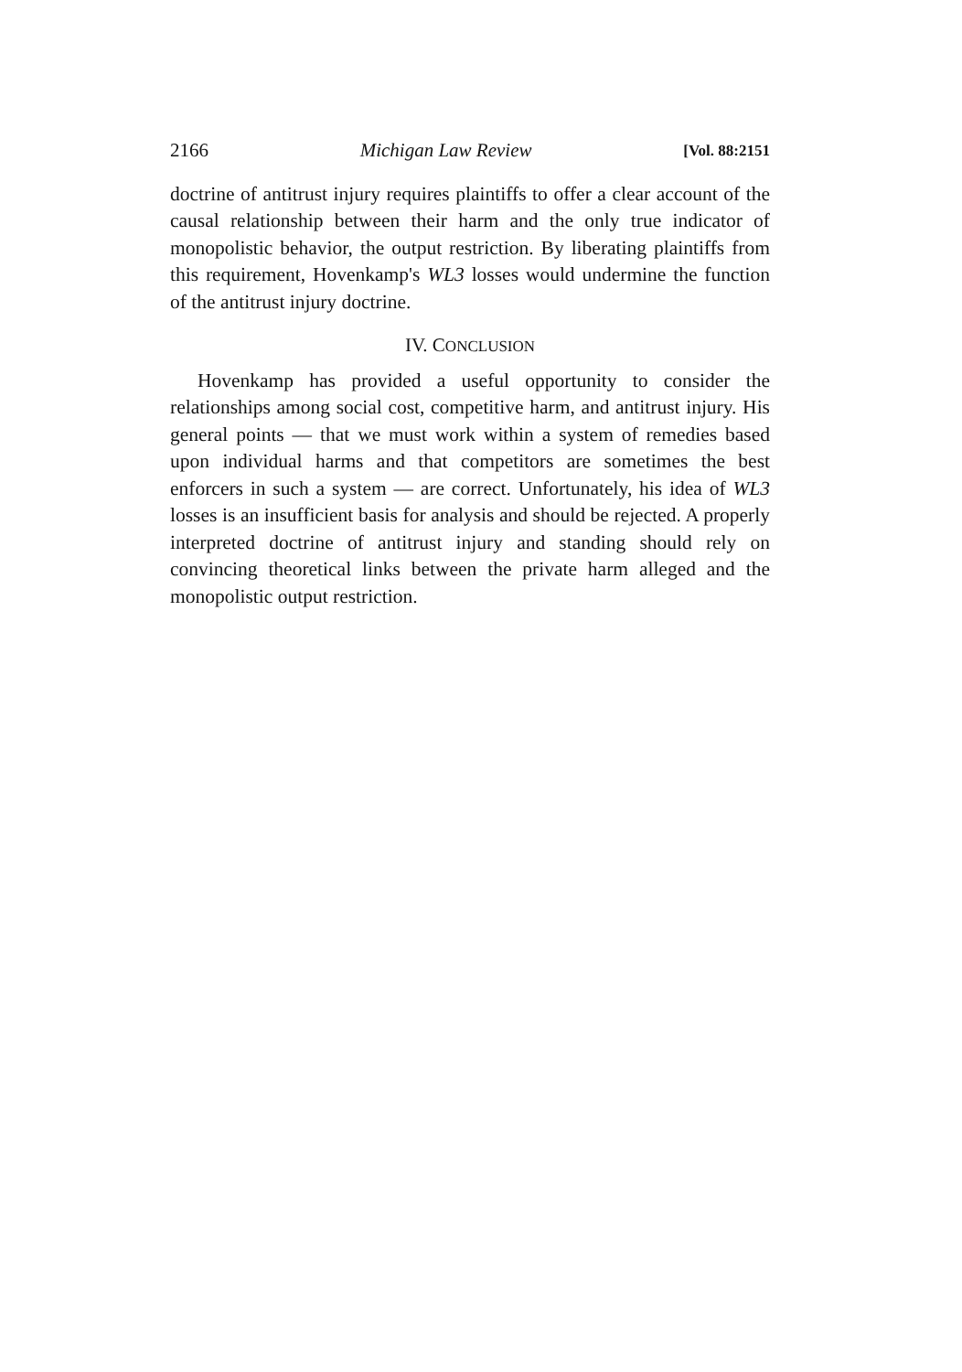2166 Michigan Law Review [Vol. 88:2151
doctrine of antitrust injury requires plaintiffs to offer a clear account of the causal relationship between their harm and the only true indicator of monopolistic behavior, the output restriction. By liberating plaintiffs from this requirement, Hovenkamp's WL3 losses would undermine the function of the antitrust injury doctrine.
IV. CONCLUSION
Hovenkamp has provided a useful opportunity to consider the relationships among social cost, competitive harm, and antitrust injury. His general points — that we must work within a system of remedies based upon individual harms and that competitors are sometimes the best enforcers in such a system — are correct. Unfortunately, his idea of WL3 losses is an insufficient basis for analysis and should be rejected. A properly interpreted doctrine of antitrust injury and standing should rely on convincing theoretical links between the private harm alleged and the monopolistic output restriction.